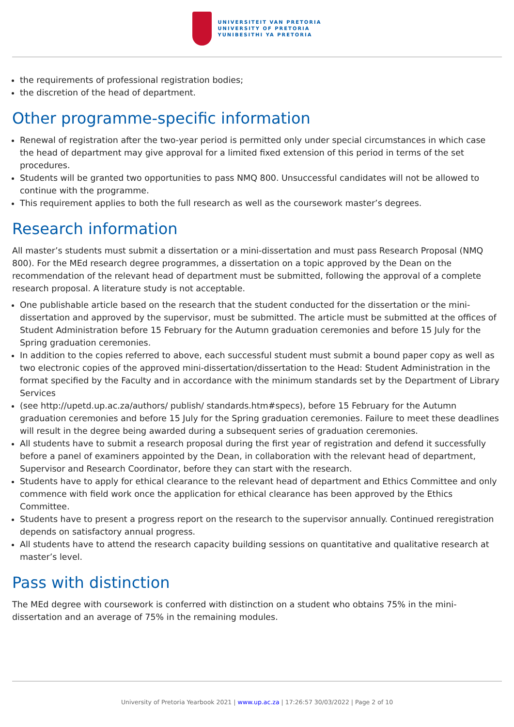UNIVERSITEIT VAN PRETORIA
UNIVERSITY OF PRETORIA
YUNIBESITHI YA PRETORIA
the requirements of professional registration bodies;
the discretion of the head of department.
Other programme-specific information
Renewal of registration after the two-year period is permitted only under special circumstances in which case the head of department may give approval for a limited fixed extension of this period in terms of the set procedures.
Students will be granted two opportunities to pass NMQ 800. Unsuccessful candidates will not be allowed to continue with the programme.
This requirement applies to both the full research as well as the coursework master’s degrees.
Research information
All master’s students must submit a dissertation or a mini-dissertation and must pass Research Proposal (NMQ 800). For the MEd research degree programmes, a dissertation on a topic approved by the Dean on the recommendation of the relevant head of department must be submitted, following the approval of a complete research proposal. A literature study is not acceptable.
One publishable article based on the research that the student conducted for the dissertation or the mini-dissertation and approved by the supervisor, must be submitted. The article must be submitted at the offices of Student Administration before 15 February for the Autumn graduation ceremonies and before 15 July for the Spring graduation ceremonies.
In addition to the copies referred to above, each successful student must submit a bound paper copy as well as two electronic copies of the approved mini-dissertation/dissertation to the Head: Student Administration in the format specified by the Faculty and in accordance with the minimum standards set by the Department of Library Services
(see http://upetd.up.ac.za/authors/ publish/ standards.htm#specs), before 15 February for the Autumn graduation ceremonies and before 15 July for the Spring graduation ceremonies. Failure to meet these deadlines will result in the degree being awarded during a subsequent series of graduation ceremonies.
All students have to submit a research proposal during the first year of registration and defend it successfully before a panel of examiners appointed by the Dean, in collaboration with the relevant head of department, Supervisor and Research Coordinator, before they can start with the research.
Students have to apply for ethical clearance to the relevant head of department and Ethics Committee and only commence with field work once the application for ethical clearance has been approved by the Ethics Committee.
Students have to present a progress report on the research to the supervisor annually. Continued reregistration depends on satisfactory annual progress.
All students have to attend the research capacity building sessions on quantitative and qualitative research at master’s level.
Pass with distinction
The MEd degree with coursework is conferred with distinction on a student who obtains 75% in the mini-dissertation and an average of 75% in the remaining modules.
University of Pretoria Yearbook 2021 | www.up.ac.za | 17:26:57 30/03/2022 | Page 2 of 10